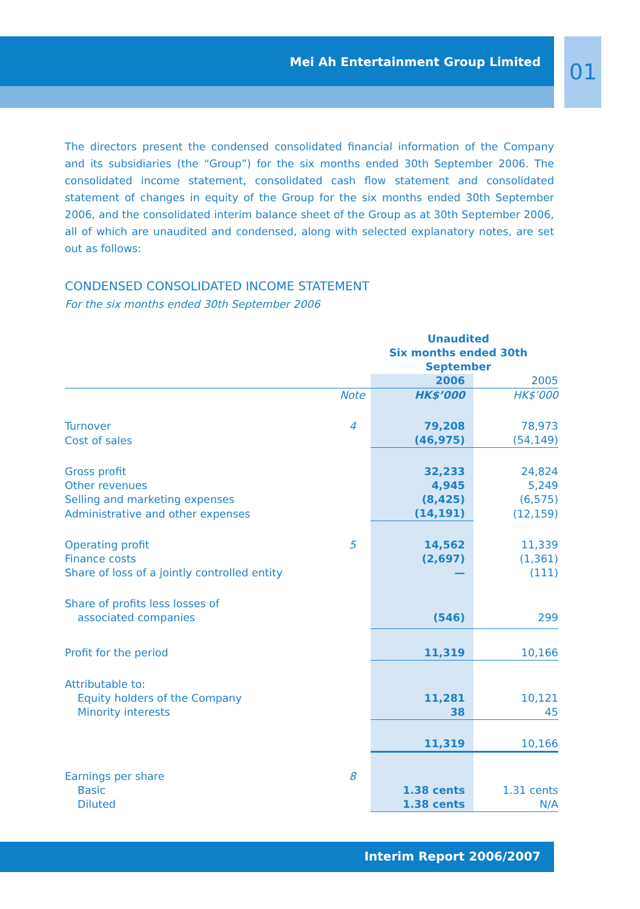Mei Ah Entertainment Group Limited
01
The directors present the condensed consolidated financial information of the Company and its subsidiaries (the “Group”) for the six months ended 30th September 2006. The consolidated income statement, consolidated cash flow statement and consolidated statement of changes in equity of the Group for the six months ended 30th September 2006, and the consolidated interim balance sheet of the Group as at 30th September 2006, all of which are unaudited and condensed, along with selected explanatory notes, are set out as follows:
CONDENSED CONSOLIDATED INCOME STATEMENT
For the six months ended 30th September 2006
| | | Unaudited Six months ended 30th September | |
| | | 2006 | 2005 |
| | Note | HK$’000 | HK$’000 |
| Turnover | 4 | 79,208 | 78,973 |
| Cost of sales | | (46,975) | (54,149) |
| Gross profit | | 32,233 | 24,824 |
| Other revenues | | 4,945 | 5,249 |
| Selling and marketing expenses | | (8,425) | (6,575) |
| Administrative and other expenses | | (14,191) | (12,159) |
| Operating profit | 5 | 14,562 | 11,339 |
| Finance costs | | (2,697) | (1,361) |
| Share of loss of a jointly controlled entity | | — | (111) |
| Share of profits less losses of associated companies | | (546) | 299 |
| Profit for the period | | 11,319 | 10,166 |
| Attributable to: | | | |
| Equity holders of the Company | | 11,281 | 10,121 |
| Minority interests | | 38 | 45 |
| | | 11,319 | 10,166 |
| Earnings per share | 8 | | |
| Basic | | 1.38 cents | 1.31 cents |
| Diluted | | 1.38 cents | N/A |
Interim Report 2006/2007